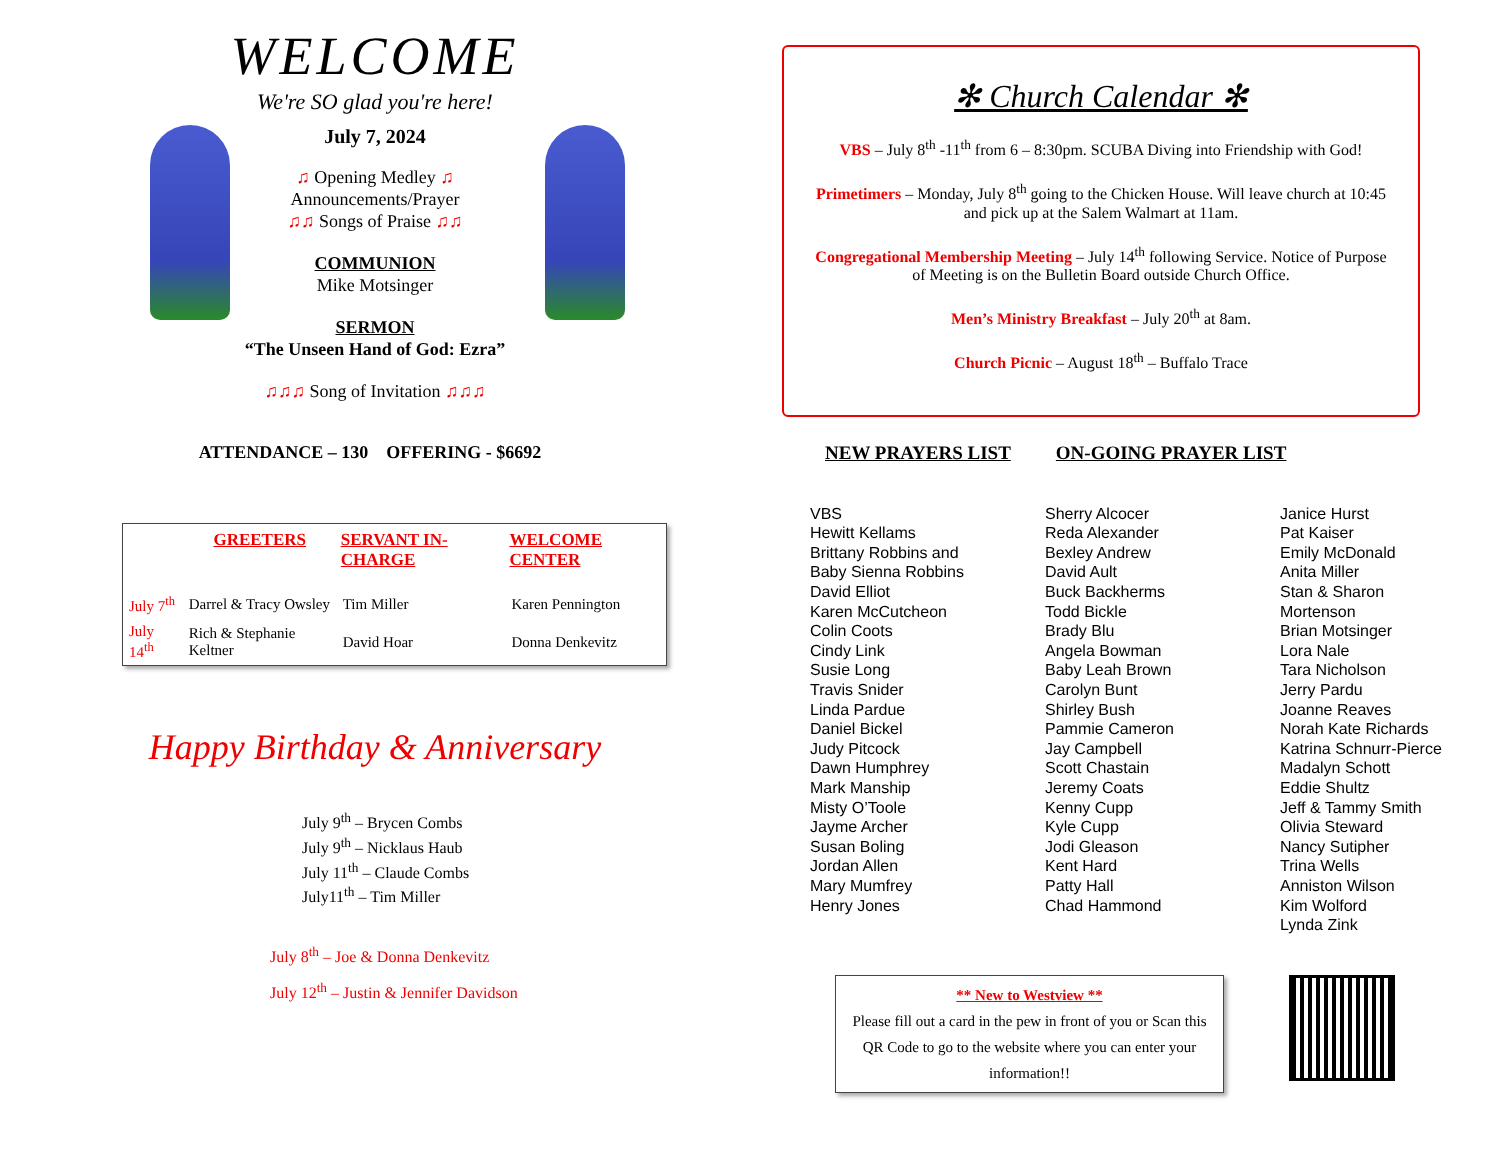WELCOME
We're SO glad you're here!
July 7, 2024
♫ Opening Medley ♫
Announcements/Prayer
♫♫ Songs of Praise ♫♫
COMMUNION
Mike Motsinger
SERMON
“The Unseen Hand of God: Ezra”
♫♫♫ Song of Invitation ♫♫♫
ATTENDANCE – 130 OFFERING - $6692
| | GREETERS | SERVANT IN-CHARGE | WELCOME CENTER |
| --- | --- | --- | --- |
| July 7<sup>th</sup> | Darrel & Tracy Owsley | Tim Miller | Karen Pennington |
| July 14<sup>th</sup> | Rich & Stephanie Keltner | David Hoar | Donna Denkevitz |
Happy Birthday & Anniversary
July 9<sup>th</sup> – Brycen Combs
July 9<sup>th</sup> – Nicklaus Haub
July 11<sup>th</sup> – Claude Combs
July11<sup>th</sup> – Tim Miller
July 8<sup>th</sup> – Joe & Donna Denkevitz
July 12<sup>th</sup> – Justin & Jennifer Davidson
✻ Church Calendar ✻
VBS – July 8<sup>th</sup> -11<sup>th</sup> from 6 – 8:30pm. SCUBA Diving into Friendship with God!
Primetimers – Monday, July 8<sup>th</sup> going to the Chicken House. Will leave church at 10:45 and pick up at the Salem Walmart at 11am.
Congregational Membership Meeting – July 14<sup>th</sup> following Service. Notice of Purpose of Meeting is on the Bulletin Board outside Church Office.
Men’s Ministry Breakfast – July 20<sup>th</sup> at 8am.
Church Picnic – August 18<sup>th</sup> – Buffalo Trace
NEW PRAYERS LIST ON-GOING PRAYER LIST
VBS
Hewitt Kellams
Brittany Robbins and
Baby Sienna Robbins
David Elliot
Karen McCutcheon
Colin Coots
Cindy Link
Susie Long
Travis Snider
Linda Pardue
Daniel Bickel
Judy Pitcock
Dawn Humphrey
Mark Manship
Misty O’Toole
Jayme Archer
Susan Boling
Jordan Allen
Mary Mumfrey
Henry Jones
Sherry Alcocer
Reda Alexander
Bexley Andrew
David Ault
Buck Backherms
Todd Bickle
Brady Blu
Angela Bowman
Baby Leah Brown
Carolyn Bunt
Shirley Bush
Pammie Cameron
Jay Campbell
Scott Chastain
Jeremy Coats
Kenny Cupp
Kyle Cupp
Jodi Gleason
Kent Hard
Patty Hall
Chad Hammond
Janice Hurst
Pat Kaiser
Emily McDonald
Anita Miller
Stan & Sharon Mortenson
Brian Motsinger
Lora Nale
Tara Nicholson
Jerry Pardu
Joanne Reaves
Norah Kate Richards
Katrina Schnurr-Pierce
Madalyn Schott
Eddie Shultz
Jeff & Tammy Smith
Olivia Steward
Nancy Sutipher
Trina Wells
Anniston Wilson
Kim Wolford
Lynda Zink
** New to Westview **
Please fill out a card in the pew in front of you or Scan this QR Code to go to the website where you can enter your information!!